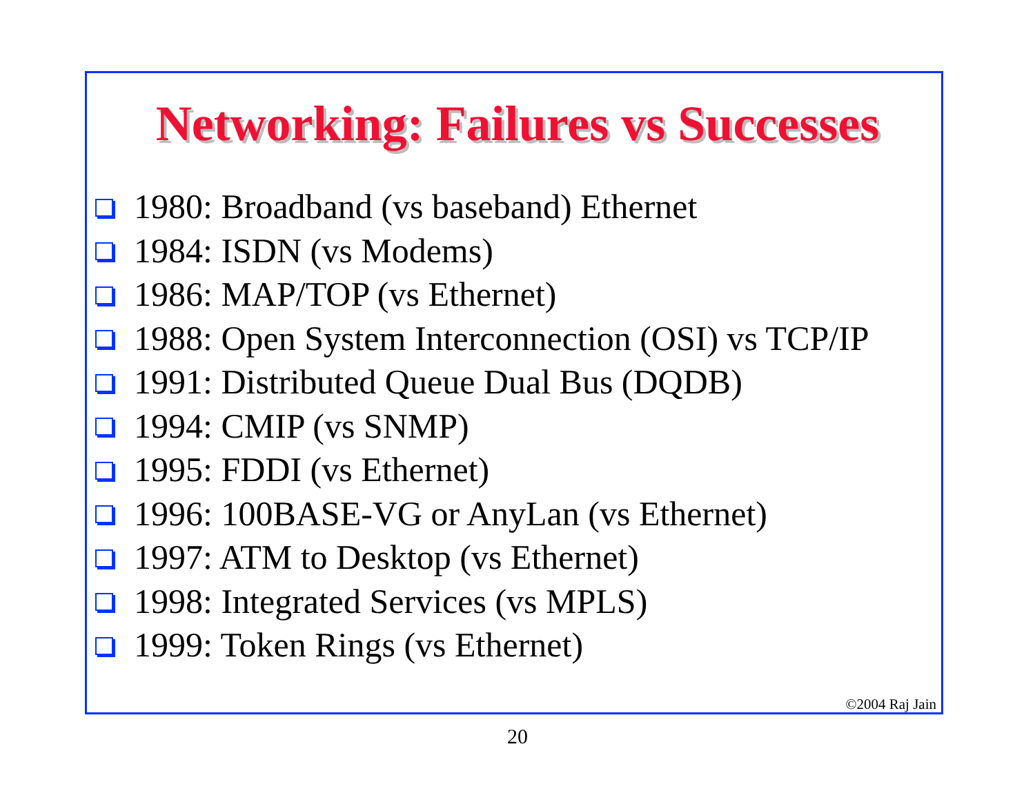Networking: Failures vs Successes
1980: Broadband (vs baseband) Ethernet
1984: ISDN (vs Modems)
1986: MAP/TOP (vs Ethernet)
1988: Open System Interconnection (OSI) vs TCP/IP
1991: Distributed Queue Dual Bus (DQDB)
1994: CMIP (vs SNMP)
1995: FDDI (vs Ethernet)
1996: 100BASE-VG or AnyLan (vs Ethernet)
1997: ATM to Desktop (vs Ethernet)
1998: Integrated Services (vs MPLS)
1999: Token Rings (vs Ethernet)
©2004 Raj Jain
20